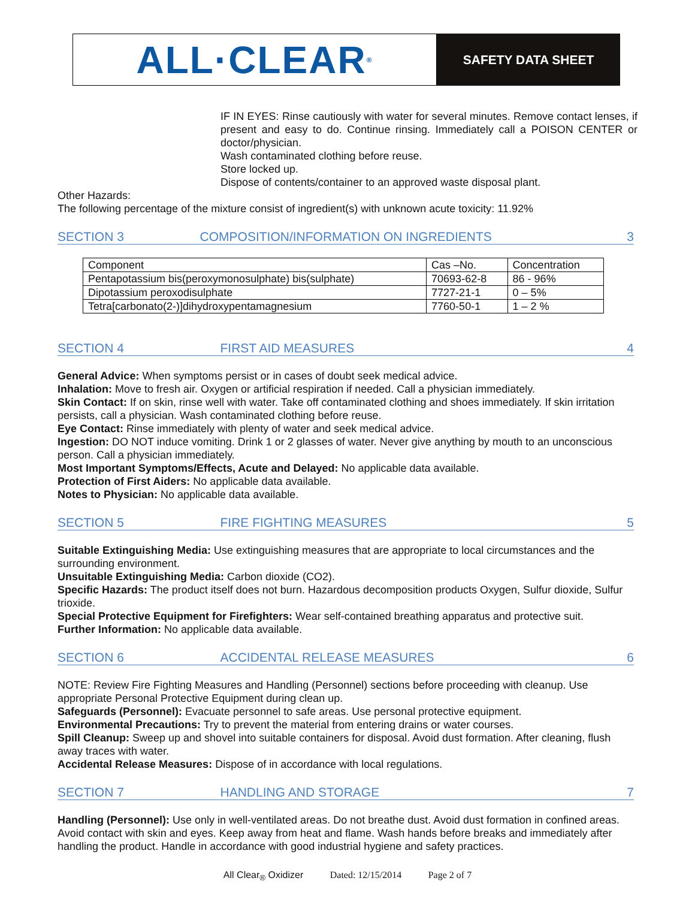ALL·CLEAR<sup>®</sup>
SAFETY DATA SHEET
IF IN EYES: Rinse cautiously with water for several minutes. Remove contact lenses, if present and easy to do. Continue rinsing. Immediately call a POISON CENTER or doctor/physician.
Wash contaminated clothing before reuse.
Store locked up.
Dispose of contents/container to an approved waste disposal plant.
Other Hazards:
The following percentage of the mixture consist of ingredient(s) with unknown acute toxicity: 11.92%
SECTION 3 COMPOSITION/INFORMATION ON INGREDIENTS 3
| Component | Cas –No. | Concentration |
| Pentapotassium bis(peroxymonosulphate) bis(sulphate) | 70693-62-8 | 86 - 96% |
| Dipotassium peroxodisulphate | 7727-21-1 | 0 – 5% |
| Tetra[carbonato(2-)]dihydroxypentamagnesium | 7760-50-1 | 1 – 2 % |
SECTION 4 FIRST AID MEASURES 4
General Advice: When symptoms persist or in cases of doubt seek medical advice.
Inhalation: Move to fresh air. Oxygen or artificial respiration if needed. Call a physician immediately.
Skin Contact: If on skin, rinse well with water. Take off contaminated clothing and shoes immediately. If skin irritation persists, call a physician. Wash contaminated clothing before reuse.
Eye Contact: Rinse immediately with plenty of water and seek medical advice.
Ingestion: DO NOT induce vomiting. Drink 1 or 2 glasses of water. Never give anything by mouth to an unconscious person. Call a physician immediately.
Most Important Symptoms/Effects, Acute and Delayed: No applicable data available.
Protection of First Aiders: No applicable data available.
Notes to Physician: No applicable data available.
SECTION 5 FIRE FIGHTING MEASURES 5
Suitable Extinguishing Media: Use extinguishing measures that are appropriate to local circumstances and the surrounding environment.
Unsuitable Extinguishing Media: Carbon dioxide (CO2).
Specific Hazards: The product itself does not burn. Hazardous decomposition products Oxygen, Sulfur dioxide, Sulfur trioxide.
Special Protective Equipment for Firefighters: Wear self-contained breathing apparatus and protective suit.
Further Information: No applicable data available.
SECTION 6 ACCIDENTAL RELEASE MEASURES 6
NOTE: Review Fire Fighting Measures and Handling (Personnel) sections before proceeding with cleanup. Use appropriate Personal Protective Equipment during clean up.
Safeguards (Personnel): Evacuate personnel to safe areas. Use personal protective equipment.
Environmental Precautions: Try to prevent the material from entering drains or water courses.
Spill Cleanup: Sweep up and shovel into suitable containers for disposal. Avoid dust formation. After cleaning, flush away traces with water.
Accidental Release Measures: Dispose of in accordance with local regulations.
SECTION 7 HANDLING AND STORAGE 7
Handling (Personnel): Use only in well-ventilated areas. Do not breathe dust. Avoid dust formation in confined areas. Avoid contact with skin and eyes. Keep away from heat and flame. Wash hands before breaks and immediately after handling the product. Handle in accordance with good industrial hygiene and safety practices.
All Clear<sub>®</sub> Oxidizer Dated: 12/15/2014 Page 2 of 7